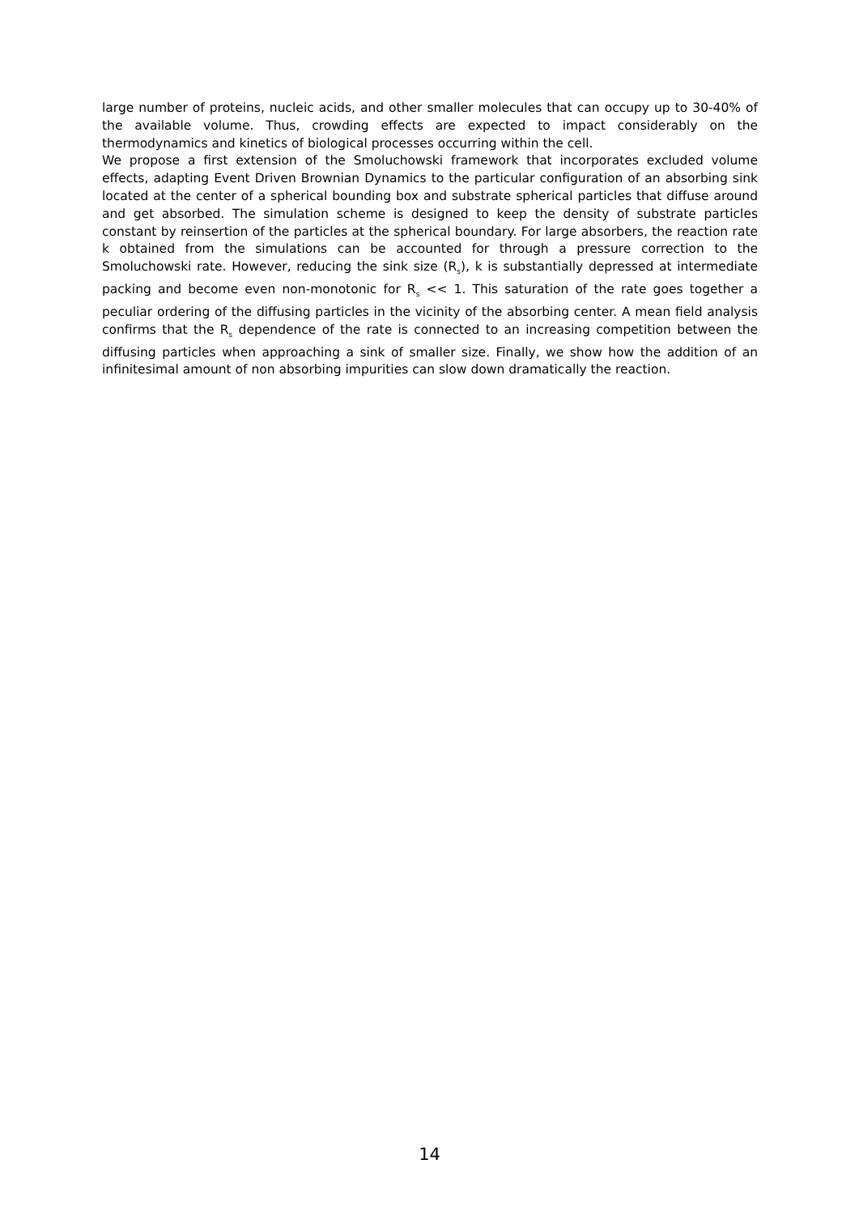large number of proteins, nucleic acids, and other smaller molecules that can occupy up to 30-40% of the available volume. Thus, crowding effects are expected to impact considerably on the thermodynamics and kinetics of biological processes occurring within the cell.
We propose a first extension of the Smoluchowski framework that incorporates excluded volume effects, adapting Event Driven Brownian Dynamics to the particular configuration of an absorbing sink located at the center of a spherical bounding box and substrate spherical particles that diffuse around and get absorbed. The simulation scheme is designed to keep the density of substrate particles constant by reinsertion of the particles at the spherical boundary. For large absorbers, the reaction rate k obtained from the simulations can be accounted for through a pressure correction to the Smoluchowski rate. However, reducing the sink size (R<sub>s</sub>), k is substantially depressed at intermediate packing and become even non-monotonic for R<sub>s</sub> << 1. This saturation of the rate goes together a peculiar ordering of the diffusing particles in the vicinity of the absorbing center. A mean field analysis confirms that the R<sub>s</sub> dependence of the rate is connected to an increasing competition between the diffusing particles when approaching a sink of smaller size. Finally, we show how the addition of an infinitesimal amount of non absorbing impurities can slow down dramatically the reaction.
14